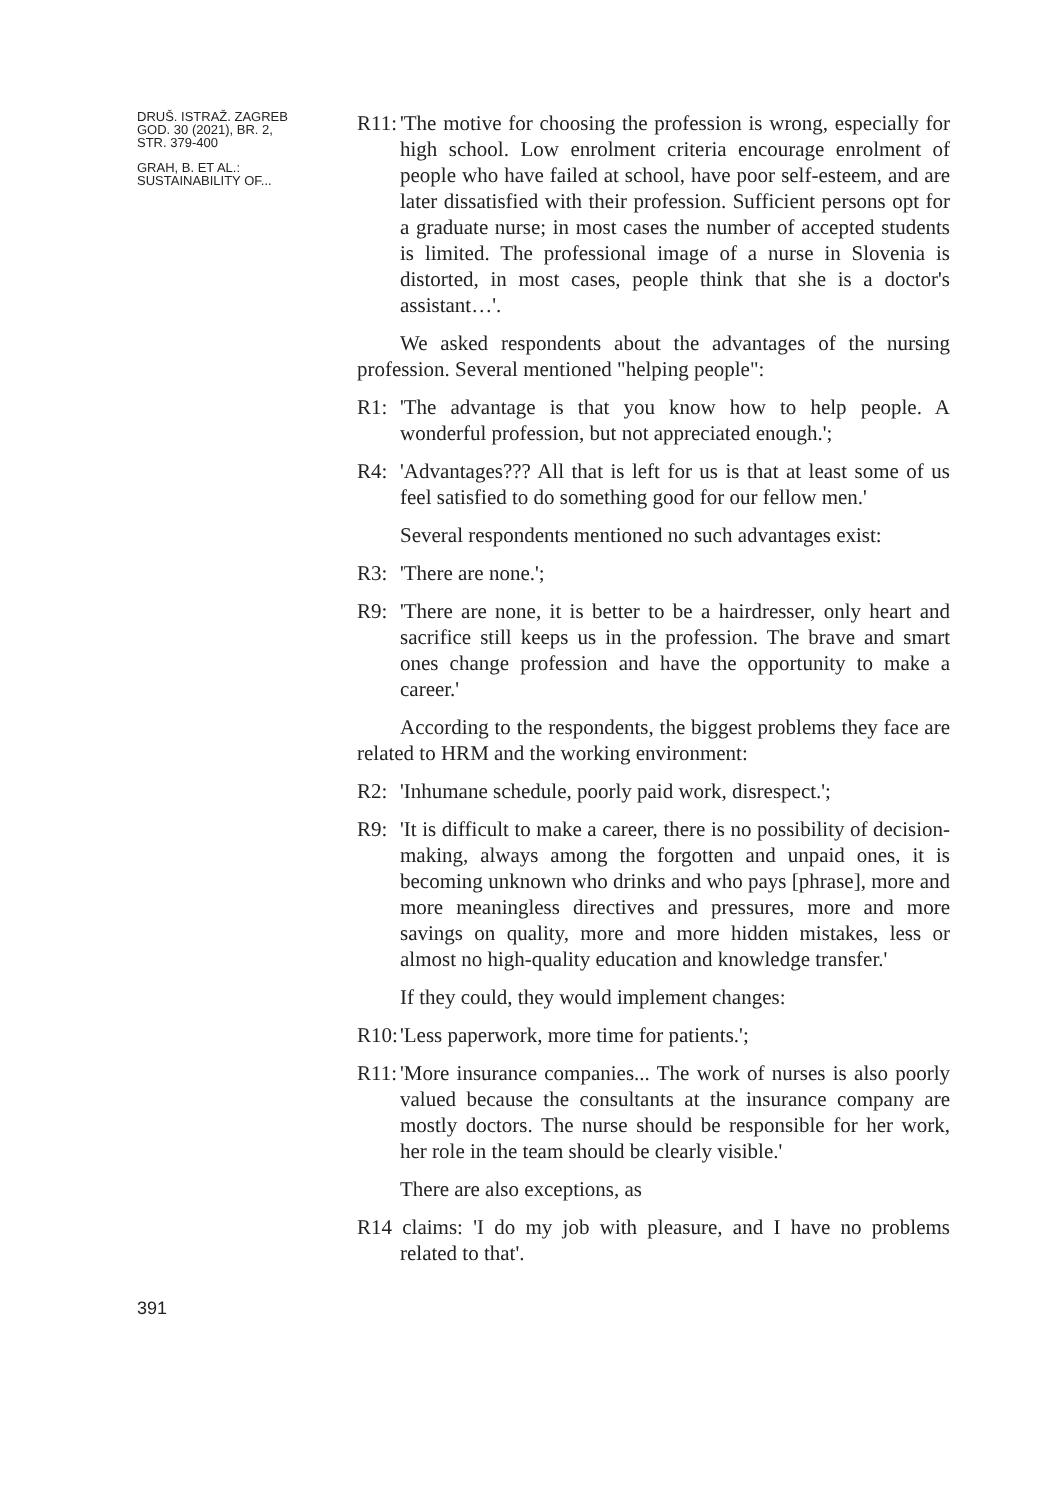DRUŠ. ISTRAŽ. ZAGREB
GOD. 30 (2021), BR. 2,
STR. 379-400
GRAH, B. ET AL.:
SUSTAINABILITY OF...
391
R11: 'The motive for choosing the profession is wrong, especially for high school. Low enrolment criteria encourage enrolment of people who have failed at school, have poor self-esteem, and are later dissatisfied with their profession. Sufficient persons opt for a graduate nurse; in most cases the number of accepted students is limited. The professional image of a nurse in Slovenia is distorted, in most cases, people think that she is a doctor's assistant…'.
We asked respondents about the advantages of the nursing profession. Several mentioned "helping people":
R1: 'The advantage is that you know how to help people. A wonderful profession, but not appreciated enough.';
R4: 'Advantages??? All that is left for us is that at least some of us feel satisfied to do something good for our fellow men.'
Several respondents mentioned no such advantages exist:
R3: 'There are none.';
R9: 'There are none, it is better to be a hairdresser, only heart and sacrifice still keeps us in the profession. The brave and smart ones change profession and have the opportunity to make a career.'
According to the respondents, the biggest problems they face are related to HRM and the working environment:
R2: 'Inhumane schedule, poorly paid work, disrespect.';
R9: 'It is difficult to make a career, there is no possibility of decision-making, always among the forgotten and unpaid ones, it is becoming unknown who drinks and who pays [phrase], more and more meaningless directives and pressures, more and more savings on quality, more and more hidden mistakes, less or almost no high-quality education and knowledge transfer.'
If they could, they would implement changes:
R10: 'Less paperwork, more time for patients.';
R11: 'More insurance companies... The work of nurses is also poorly valued because the consultants at the insurance company are mostly doctors. The nurse should be responsible for her work, her role in the team should be clearly visible.'
There are also exceptions, as
R14 claims: 'I do my job with pleasure, and I have no problems related to that'.